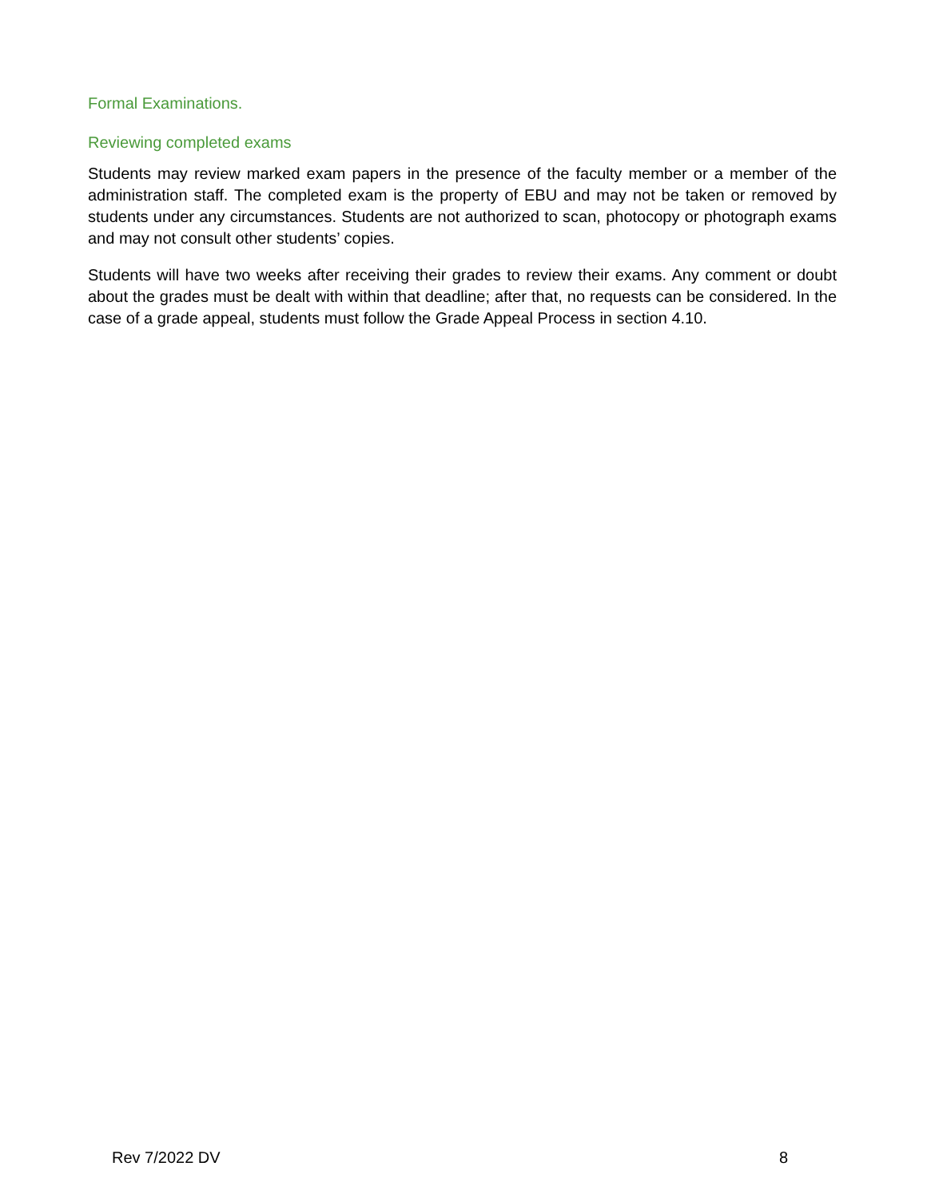Formal Examinations.
Reviewing completed exams
Students may review marked exam papers in the presence of the faculty member or a member of the administration staff. The completed exam is the property of EBU and may not be taken or removed by students under any circumstances. Students are not authorized to scan, photocopy or photograph exams and may not consult other students’ copies.
Students will have two weeks after receiving their grades to review their exams. Any comment or doubt about the grades must be dealt with within that deadline; after that, no requests can be considered. In the case of a grade appeal, students must follow the Grade Appeal Process in section 4.10.
Rev 7/2022 DV 8